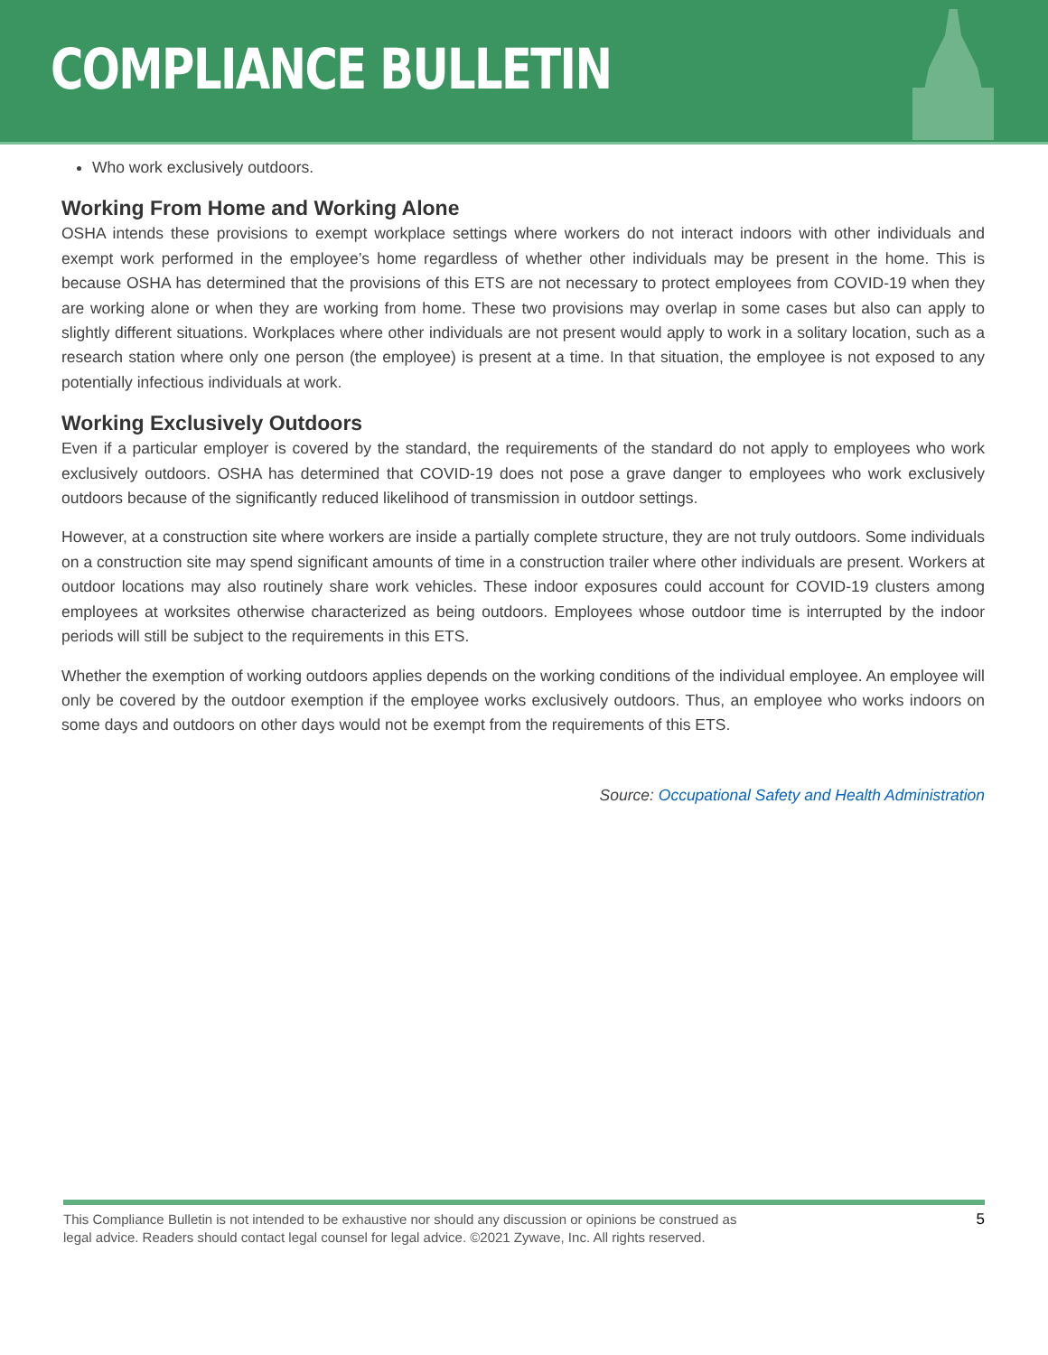COMPLIANCE BULLETIN
Who work exclusively outdoors.
Working From Home and Working Alone
OSHA intends these provisions to exempt workplace settings where workers do not interact indoors with other individuals and exempt work performed in the employee’s home regardless of whether other individuals may be present in the home. This is because OSHA has determined that the provisions of this ETS are not necessary to protect employees from COVID-19 when they are working alone or when they are working from home. These two provisions may overlap in some cases but also can apply to slightly different situations. Workplaces where other individuals are not present would apply to work in a solitary location, such as a research station where only one person (the employee) is present at a time. In that situation, the employee is not exposed to any potentially infectious individuals at work.
Working Exclusively Outdoors
Even if a particular employer is covered by the standard, the requirements of the standard do not apply to employees who work exclusively outdoors. OSHA has determined that COVID-19 does not pose a grave danger to employees who work exclusively outdoors because of the significantly reduced likelihood of transmission in outdoor settings.
However, at a construction site where workers are inside a partially complete structure, they are not truly outdoors. Some individuals on a construction site may spend significant amounts of time in a construction trailer where other individuals are present. Workers at outdoor locations may also routinely share work vehicles. These indoor exposures could account for COVID-19 clusters among employees at worksites otherwise characterized as being outdoors. Employees whose outdoor time is interrupted by the indoor periods will still be subject to the requirements in this ETS.
Whether the exemption of working outdoors applies depends on the working conditions of the individual employee. An employee will only be covered by the outdoor exemption if the employee works exclusively outdoors. Thus, an employee who works indoors on some days and outdoors on other days would not be exempt from the requirements of this ETS.
Source: Occupational Safety and Health Administration
This Compliance Bulletin is not intended to be exhaustive nor should any discussion or opinions be construed as
legal advice. Readers should contact legal counsel for legal advice. ©2021 Zywave, Inc. All rights reserved.
5